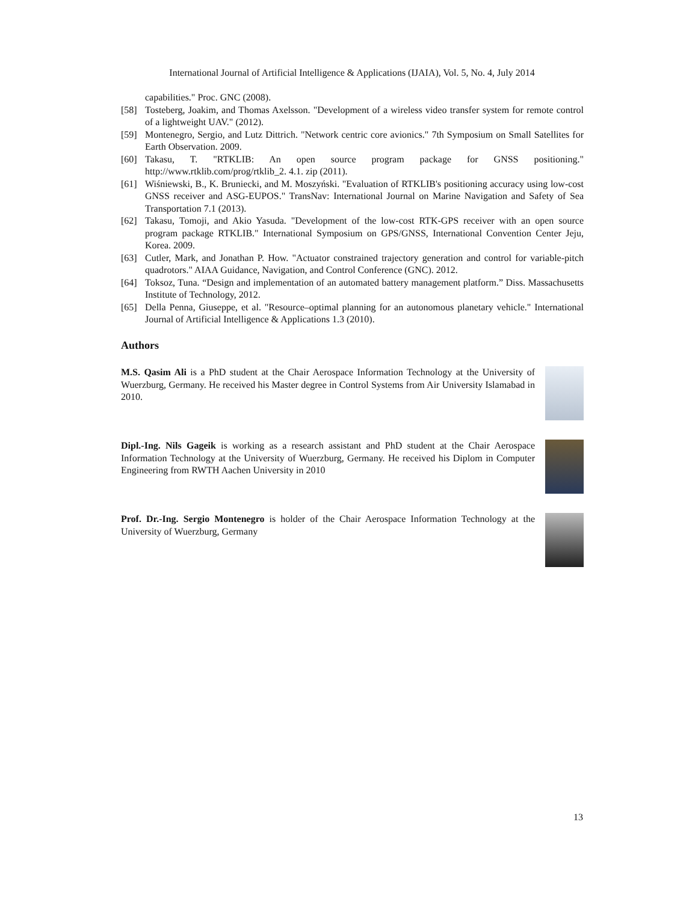International Journal of Artificial Intelligence & Applications (IJAIA), Vol. 5, No. 4, July 2014
capabilities." Proc. GNC (2008).
[58] Tosteberg, Joakim, and Thomas Axelsson. "Development of a wireless video transfer system for remote control of a lightweight UAV." (2012).
[59] Montenegro, Sergio, and Lutz Dittrich. "Network centric core avionics." 7th Symposium on Small Satellites for Earth Observation. 2009.
[60] Takasu, T. "RTKLIB: An open source program package for GNSS positioning." http://www.rtklib.com/prog/rtklib_2. 4.1. zip (2011).
[61] Wiśniewski, B., K. Bruniecki, and M. Moszyński. "Evaluation of RTKLIB's positioning accuracy using low-cost GNSS receiver and ASG-EUPOS." TransNav: International Journal on Marine Navigation and Safety of Sea Transportation 7.1 (2013).
[62] Takasu, Tomoji, and Akio Yasuda. "Development of the low-cost RTK-GPS receiver with an open source program package RTKLIB." International Symposium on GPS/GNSS, International Convention Center Jeju, Korea. 2009.
[63] Cutler, Mark, and Jonathan P. How. "Actuator constrained trajectory generation and control for variable-pitch quadrotors." AIAA Guidance, Navigation, and Control Conference (GNC). 2012.
[64] Toksoz, Tuna. “Design and implementation of an automated battery management platform.” Diss. Massachusetts Institute of Technology, 2012.
[65] Della Penna, Giuseppe, et al. "Resource–optimal planning for an autonomous planetary vehicle." International Journal of Artificial Intelligence & Applications 1.3 (2010).
Authors
M.S. Qasim Ali is a PhD student at the Chair Aerospace Information Technology at the University of Wuerzburg, Germany. He received his Master degree in Control Systems from Air University Islamabad in 2010.
Dipl.-Ing. Nils Gageik is working as a research assistant and PhD student at the Chair Aerospace Information Technology at the University of Wuerzburg, Germany. He received his Diplom in Computer Engineering from RWTH Aachen University in 2010
Prof. Dr.-Ing. Sergio Montenegro is holder of the Chair Aerospace Information Technology at the University of Wuerzburg, Germany
13